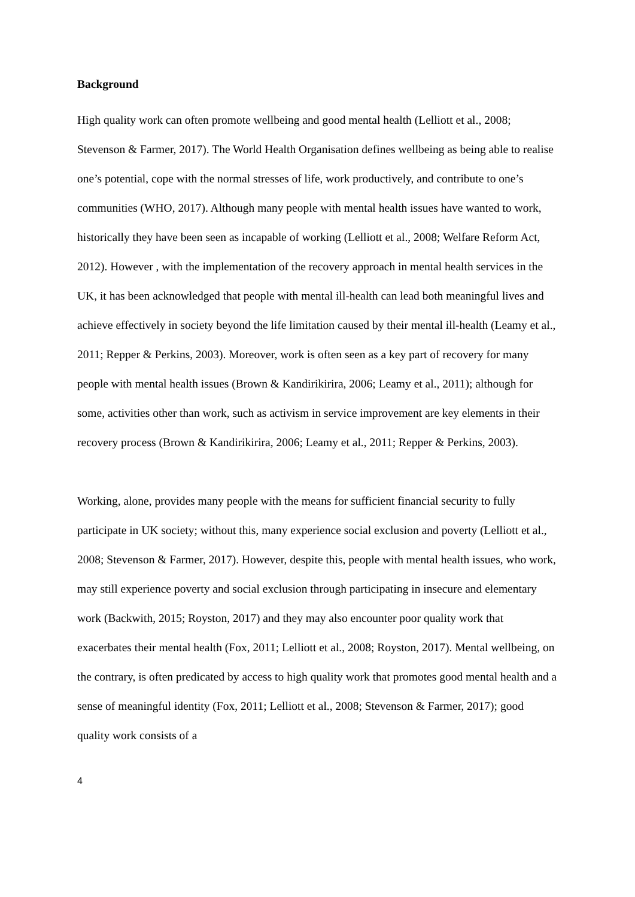Background
High quality work can often promote wellbeing and good mental health (Lelliott et al., 2008; Stevenson & Farmer, 2017). The World Health Organisation defines wellbeing as being able to realise one’s potential, cope with the normal stresses of life, work productively, and contribute to one’s communities (WHO, 2017). Although many people with mental health issues have wanted to work, historically they have been seen as incapable of working (Lelliott et al., 2008; Welfare Reform Act, 2012). However , with the implementation of the recovery approach in mental health services in the UK, it has been acknowledged that people with mental ill-health can lead both meaningful lives and achieve effectively in society beyond the life limitation caused by their mental ill-health (Leamy et al., 2011; Repper & Perkins, 2003). Moreover, work is often seen as a key part of recovery for many people with mental health issues (Brown & Kandirikirira, 2006; Leamy et al., 2011); although for some, activities other than work, such as activism in service improvement are key elements in their recovery process (Brown & Kandirikirira, 2006; Leamy et al., 2011; Repper & Perkins, 2003).
Working, alone, provides many people with the means for sufficient financial security to fully participate in UK society; without this, many experience social exclusion and poverty (Lelliott et al., 2008; Stevenson & Farmer, 2017). However, despite this, people with mental health issues, who work, may still experience poverty and social exclusion through participating in insecure and elementary work (Backwith, 2015; Royston, 2017) and they may also encounter poor quality work that exacerbates their mental health (Fox, 2011; Lelliott et al., 2008; Royston, 2017). Mental wellbeing, on the contrary, is often predicated by access to high quality work that promotes good mental health and a sense of meaningful identity (Fox, 2011; Lelliott et al., 2008; Stevenson & Farmer, 2017); good quality work consists of a
4